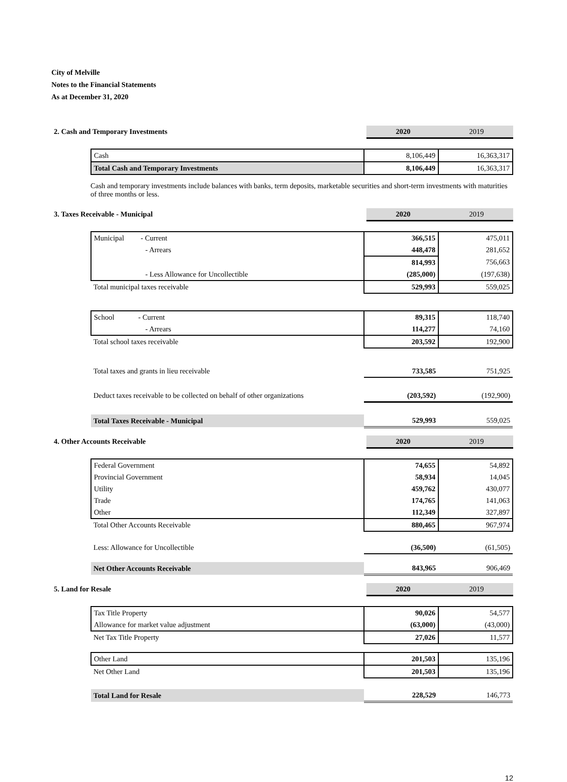City of Melville
Notes to the Financial Statements
As at December 31, 2020
| 2. Cash and Temporary Investments | 2020 | 2019 |
| Cash | 8,106,449 | 16,363,317 |
| Total Cash and Temporary Investments | 8,106,449 | 16,363,317 |
Cash and temporary investments include balances with banks, term deposits, marketable securities and short-term investments with maturities of three months or less.
| 3. Taxes Receivable - Municipal | 2020 | 2019 |
| Municipal - Current | 366,515 | 475,011 |
| - Arrears | 448,478 | 281,652 |
| | 814,993 | 756,663 |
| - Less Allowance for Uncollectible | (285,000) | (197,638) |
| Total municipal taxes receivable | 529,993 | 559,025 |
| School - Current | 89,315 | 118,740 |
| - Arrears | 114,277 | 74,160 |
| Total school taxes receivable | 203,592 | 192,900 |
| Total taxes and grants in lieu receivable | 733,585 | 751,925 |
| Deduct taxes receivable to be collected on behalf of other organizations | (203,592) | (192,900) |
| Total Taxes Receivable - Municipal | 529,993 | 559,025 |
| 4. Other Accounts Receivable | 2020 | 2019 |
| Federal Government | 74,655 | 54,892 |
| Provincial Government | 58,934 | 14,045 |
| Utility | 459,762 | 430,077 |
| Trade | 174,765 | 141,063 |
| Other | 112,349 | 327,897 |
| Total Other Accounts Receivable | 880,465 | 967,974 |
| Less: Allowance for Uncollectible | (36,500) | (61,505) |
| Net Other Accounts Receivable | 843,965 | 906,469 |
| 5. Land for Resale | 2020 | 2019 |
| Tax Title Property | 90,026 | 54,577 |
| Allowance for market value adjustment | (63,000) | (43,000) |
| Net Tax Title Property | 27,026 | 11,577 |
| Other Land | 201,503 | 135,196 |
| Net Other Land | 201,503 | 135,196 |
| Total Land for Resale | 228,529 | 146,773 |
12